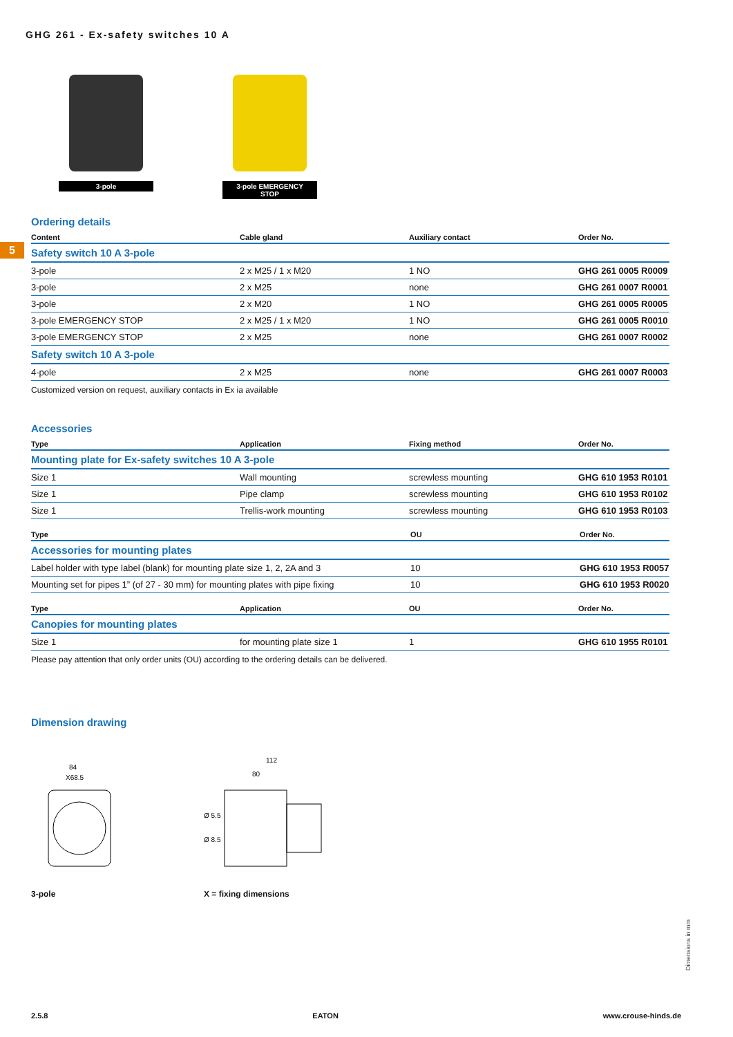GHG 261 - Ex-safety switches 10 A
5
3-pole 3-pole EMERGENCY STOP
Ordering details
| Content | Cable gland | Auxiliary contact | Order No. |
| --- | --- | --- | --- |
| Safety switch 10 A 3-pole | | | |
| 3-pole | 2 x M25 / 1 x M20 | 1 NO | GHG 261 0005 R0009 |
| 3-pole | 2 x M25 | none | GHG 261 0007 R0001 |
| 3-pole | 2 x M20 | 1 NO | GHG 261 0005 R0005 |
| 3-pole EMERGENCY STOP | 2 x M25 / 1 x M20 | 1 NO | GHG 261 0005 R0010 |
| 3-pole EMERGENCY STOP | 2 x M25 | none | GHG 261 0007 R0002 |
| Safety switch 10 A 3-pole | | | |
| 4-pole | 2 x M25 | none | GHG 261 0007 R0003 |
Customized version on request, auxiliary contacts in Ex ia available
Accessories
| Type | Application | Fixing method | Order No. |
| --- | --- | --- | --- |
| Mounting plate for Ex-safety switches 10 A 3-pole | | | |
| Size 1 | Wall mounting | screwless mounting | GHG 610 1953 R0101 |
| Size 1 | Pipe clamp | screwless mounting | GHG 610 1953 R0102 |
| Size 1 | Trellis-work mounting | screwless mounting | GHG 610 1953 R0103 |
| Type | OU | Order No. |
| --- | --- | --- |
| Accessories for mounting plates | | |
| Label holder with type label (blank) for mounting plate size 1, 2, 2A and 3 | 10 | GHG 610 1953 R0057 |
| Mounting set for pipes 1” (of 27 - 30 mm) for mounting plates with pipe fixing | 10 | GHG 610 1953 R0020 |
| Type | Application | OU | Order No. |
| --- | --- | --- | --- |
| Canopies for mounting plates | | | |
| Size 1 | for mounting plate size 1 | 1 | GHG 610 1955 R0101 |
Please pay attention that only order units (OU) according to the ordering details can be delivered.
Dimension drawing
84
X68.5
3-pole
112
80
Ø 5.5
Ø 8.5
X = fixing dimensions
Dimensions in mm
2.5.8 EATON www.crouse-hinds.de